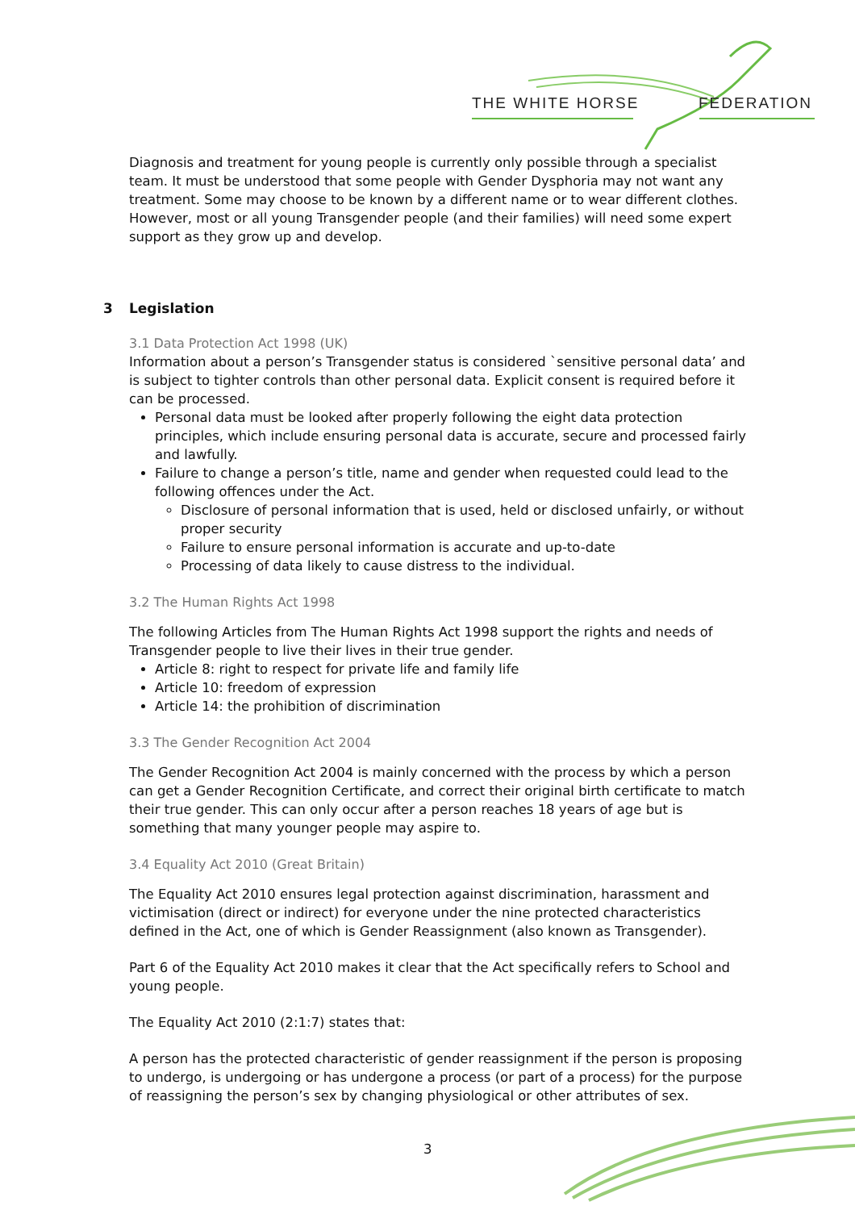THE WHITE HORSE FEDERATION
Diagnosis and treatment for young people is currently only possible through a specialist team. It must be understood that some people with Gender Dysphoria may not want any treatment. Some may choose to be known by a different name or to wear different clothes. However, most or all young Transgender people (and their families) will need some expert support as they grow up and develop.
3 Legislation
3.1 Data Protection Act 1998 (UK)
Information about a person’s Transgender status is considered `sensitive personal data’ and is subject to tighter controls than other personal data. Explicit consent is required before it can be processed.
Personal data must be looked after properly following the eight data protection principles, which include ensuring personal data is accurate, secure and processed fairly and lawfully.
Failure to change a person’s title, name and gender when requested could lead to the following offences under the Act.
Disclosure of personal information that is used, held or disclosed unfairly, or without proper security
Failure to ensure personal information is accurate and up-to-date
Processing of data likely to cause distress to the individual.
3.2 The Human Rights Act 1998
The following Articles from The Human Rights Act 1998 support the rights and needs of Transgender people to live their lives in their true gender.
Article 8: right to respect for private life and family life
Article 10: freedom of expression
Article 14: the prohibition of discrimination
3.3 The Gender Recognition Act 2004
The Gender Recognition Act 2004 is mainly concerned with the process by which a person can get a Gender Recognition Certificate, and correct their original birth certificate to match their true gender. This can only occur after a person reaches 18 years of age but is something that many younger people may aspire to.
3.4 Equality Act 2010 (Great Britain)
The Equality Act 2010 ensures legal protection against discrimination, harassment and victimisation (direct or indirect) for everyone under the nine protected characteristics defined in the Act, one of which is Gender Reassignment (also known as Transgender).
Part 6 of the Equality Act 2010 makes it clear that the Act specifically refers to School and young people.
The Equality Act 2010 (2:1:7) states that:
A person has the protected characteristic of gender reassignment if the person is proposing to undergo, is undergoing or has undergone a process (or part of a process) for the purpose of reassigning the person’s sex by changing physiological or other attributes of sex.
3